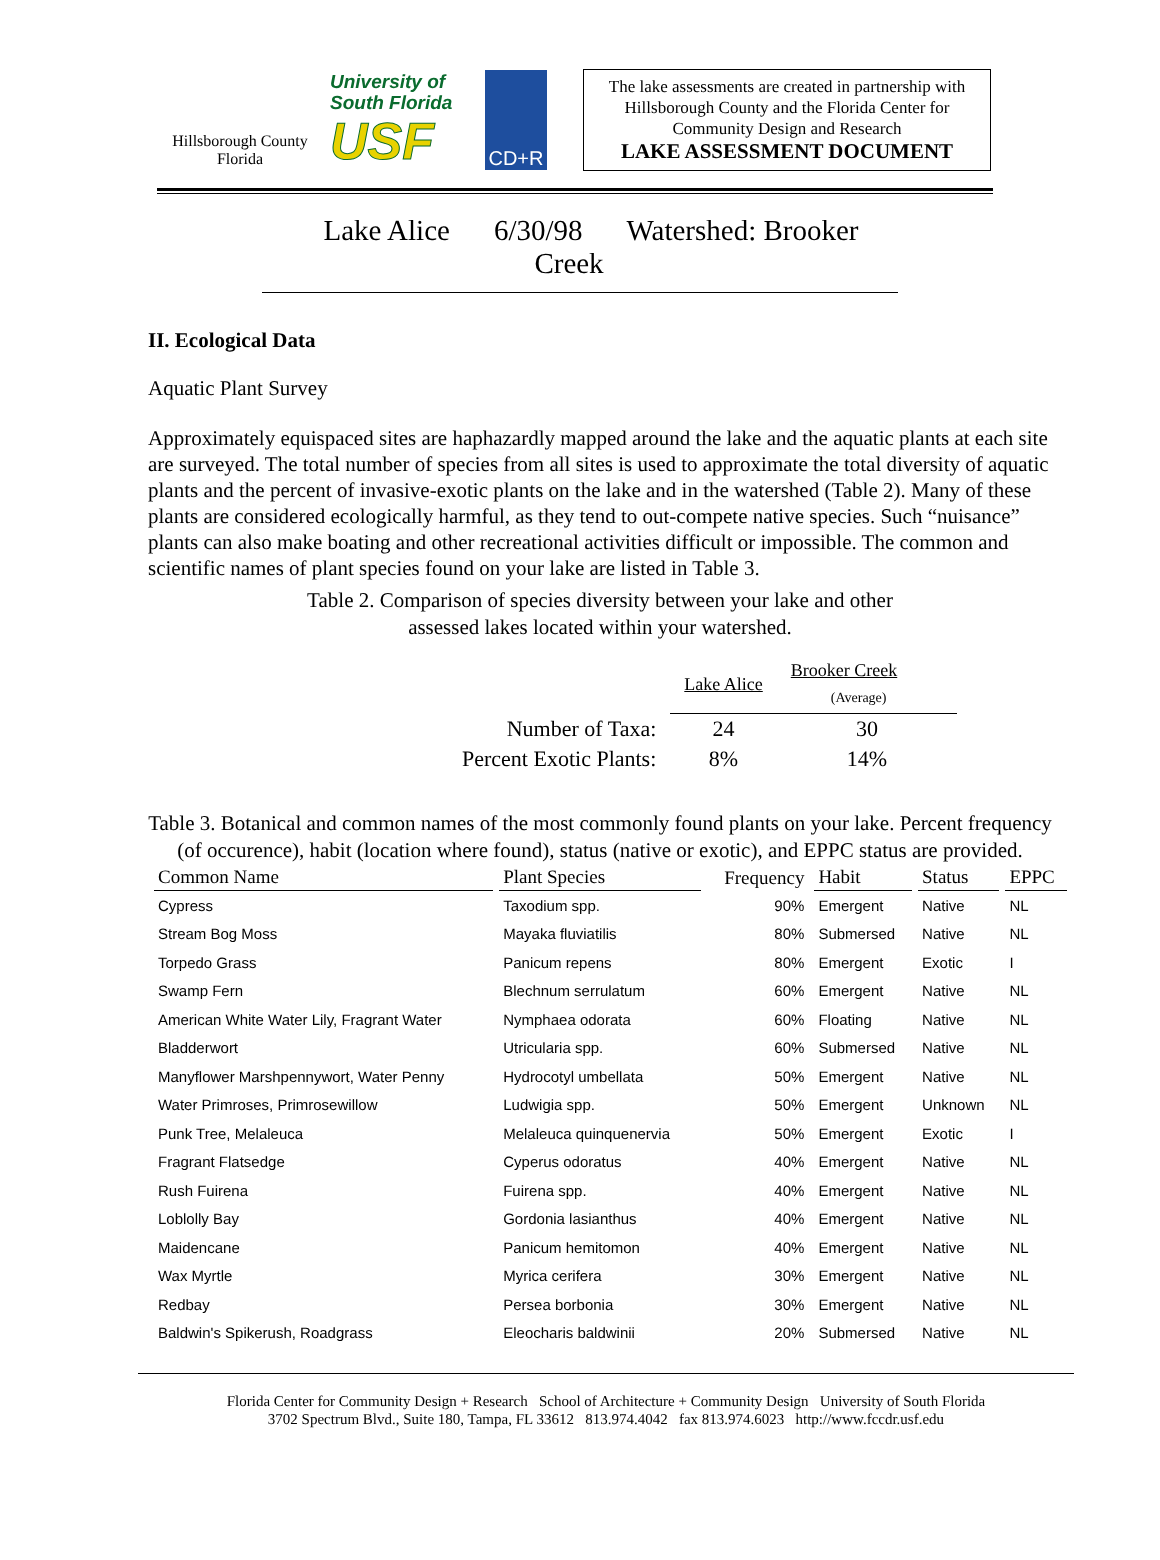Hillsborough County Florida
University of South Florida
USF
CD+R
The lake assessments are created in partnership with Hillsborough County and the Florida Center for Community Design and Research
LAKE ASSESSMENT DOCUMENT
Lake Alice 6/30/98 Watershed: Brooker Creek
II. Ecological Data
Aquatic Plant Survey
Approximately equispaced sites are haphazardly mapped around the lake and the aquatic plants at each site are surveyed. The total number of species from all sites is used to approximate the total diversity of aquatic plants and the percent of invasive-exotic plants on the lake and in the watershed (Table 2). Many of these plants are considered ecologically harmful, as they tend to out-compete native species. Such “nuisance” plants can also make boating and other recreational activities difficult or impossible. The common and scientific names of plant species found on your lake are listed in Table 3.
Table 2. Comparison of species diversity between your lake and other
assessed lakes located within your watershed.
| | Lake Alice | Brooker Creek (Average) |
| Number of Taxa: | 24 | 30 |
| Percent Exotic Plants: | 8% | 14% |
Table 3. Botanical and common names of the most commonly found plants on your lake. Percent frequency (of occurence), habit (location where found), status (native or exotic), and EPPC status are provided.
| Common Name | Plant Species | Frequency | Habit | Status | EPPC |
| --- | --- | --- | --- | --- | --- |
| Cypress | Taxodium spp. | 90% | Emergent | Native | NL |
| Stream Bog Moss | Mayaka fluviatilis | 80% | Submersed | Native | NL |
| Torpedo Grass | Panicum repens | 80% | Emergent | Exotic | I |
| Swamp Fern | Blechnum serrulatum | 60% | Emergent | Native | NL |
| American White Water Lily, Fragrant Water | Nymphaea odorata | 60% | Floating | Native | NL |
| Bladderwort | Utricularia spp. | 60% | Submersed | Native | NL |
| Manyflower Marshpennywort, Water Penny | Hydrocotyl umbellata | 50% | Emergent | Native | NL |
| Water Primroses, Primrosewillow | Ludwigia spp. | 50% | Emergent | Unknown | NL |
| Punk Tree, Melaleuca | Melaleuca quinquenervia | 50% | Emergent | Exotic | I |
| Fragrant Flatsedge | Cyperus odoratus | 40% | Emergent | Native | NL |
| Rush Fuirena | Fuirena spp. | 40% | Emergent | Native | NL |
| Loblolly Bay | Gordonia lasianthus | 40% | Emergent | Native | NL |
| Maidencane | Panicum hemitomon | 40% | Emergent | Native | NL |
| Wax Myrtle | Myrica cerifera | 30% | Emergent | Native | NL |
| Redbay | Persea borbonia | 30% | Emergent | Native | NL |
| Baldwin's Spikerush, Roadgrass | Eleocharis baldwinii | 20% | Submersed | Native | NL |
Florida Center for Community Design + Research School of Architecture + Community Design University of South Florida
3702 Spectrum Blvd., Suite 180, Tampa, FL 33612 813.974.4042 fax 813.974.6023 http://www.fccdr.usf.edu